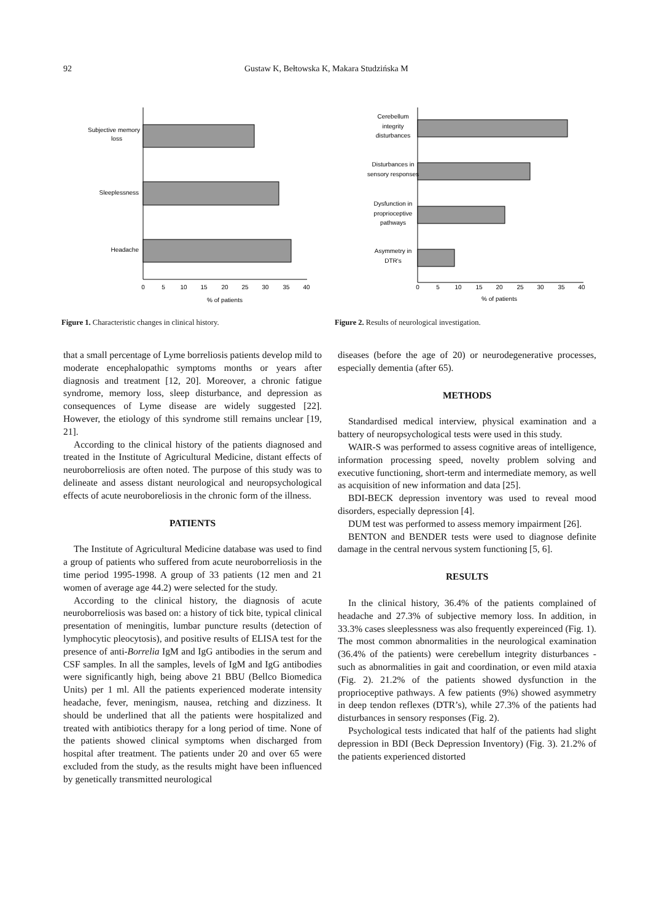92 Gustaw K, Bełtowska K, Makara Studzińska M
Subjective memory
loss
Sleeplessness
Headache
0
5
10
15
20
25
30
35
40
% of patients
Figure 1. Characteristic changes in clinical history.
Cerebellum
integrity
disturbances
Disturbances in
sensory responses
Dysfunction in
proprioceptive
pathways
Asymmetry in
DTR's
0
5
10
15
20
25
30
35
40
% of patients
Figure 2. Results of neurological investigation.
that a small percentage of Lyme borreliosis patients develop mild to moderate encephalopathic symptoms months or years after diagnosis and treatment [12, 20]. Moreover, a chronic fatigue syndrome, memory loss, sleep disturbance, and depression as consequences of Lyme disease are widely suggested [22]. However, the etiology of this syndrome still remains unclear [19, 21].
According to the clinical history of the patients diagnosed and treated in the Institute of Agricultural Medicine, distant effects of neuroborreliosis are often noted. The purpose of this study was to delineate and assess distant neurological and neuropsychological effects of acute neuroboreliosis in the chronic form of the illness.
PATIENTS
The Institute of Agricultural Medicine database was used to find a group of patients who suffered from acute neuroborreliosis in the time period 1995-1998. A group of 33 patients (12 men and 21 women of average age 44.2) were selected for the study.
According to the clinical history, the diagnosis of acute neuroborreliosis was based on: a history of tick bite, typical clinical presentation of meningitis, lumbar puncture results (detection of lymphocytic pleocytosis), and positive results of ELISA test for the presence of anti-Borrelia IgM and IgG antibodies in the serum and CSF samples. In all the samples, levels of IgM and IgG antibodies were significantly high, being above 21 BBU (Bellco Biomedica Units) per 1 ml. All the patients experienced moderate intensity headache, fever, meningism, nausea, retching and dizziness. It should be underlined that all the patients were hospitalized and treated with antibiotics therapy for a long period of time. None of the patients showed clinical symptoms when discharged from hospital after treatment. The patients under 20 and over 65 were excluded from the study, as the results might have been influenced by genetically transmitted neurological
diseases (before the age of 20) or neurodegenerative processes, especially dementia (after 65).
METHODS
Standardised medical interview, physical examination and a battery of neuropsychological tests were used in this study.
WAIR-S was performed to assess cognitive areas of intelligence, information processing speed, novelty problem solving and executive functioning, short-term and intermediate memory, as well as acquisition of new information and data [25].
BDI-BECK depression inventory was used to reveal mood disorders, especially depression [4].
DUM test was performed to assess memory impairment [26].
BENTON and BENDER tests were used to diagnose definite damage in the central nervous system functioning [5, 6].
RESULTS
In the clinical history, 36.4% of the patients complained of headache and 27.3% of subjective memory loss. In addition, in 33.3% cases sleeplessness was also frequently expereinced (Fig. 1). The most common abnormalities in the neurological examination (36.4% of the patients) were cerebellum integrity disturbances - such as abnormalities in gait and coordination, or even mild ataxia (Fig. 2). 21.2% of the patients showed dysfunction in the proprioceptive pathways. A few patients (9%) showed asymmetry in deep tendon reflexes (DTR’s), while 27.3% of the patients had disturbances in sensory responses (Fig. 2).
Psychological tests indicated that half of the patients had slight depression in BDI (Beck Depression Inventory) (Fig. 3). 21.2% of the patients experienced distorted